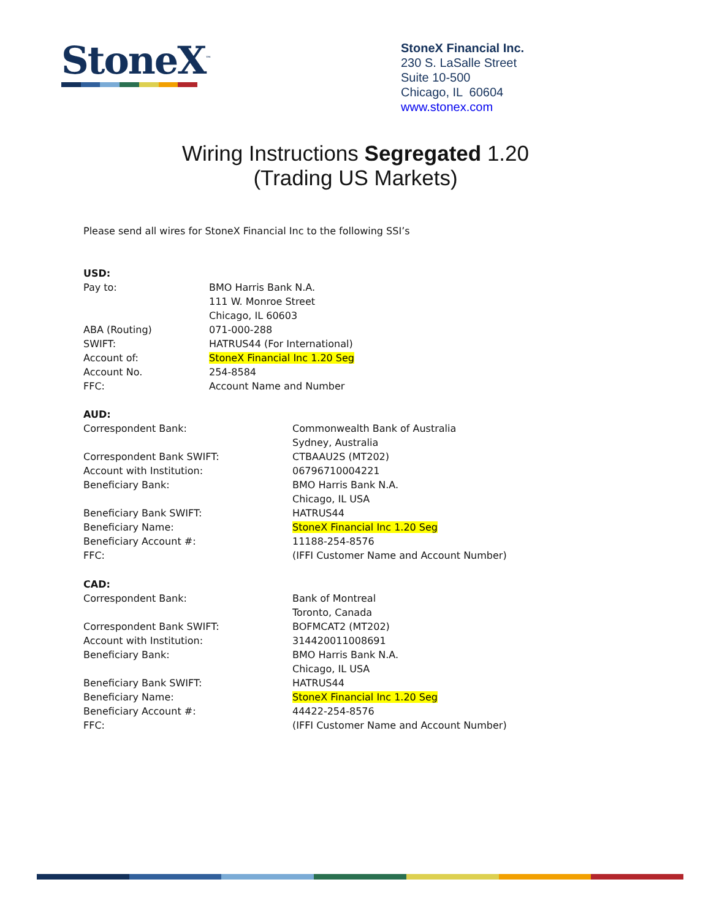StoneX<sup>™</sup>
StoneX Financial Inc.
230 S. LaSalle Street
Suite 10-500
Chicago, IL 60604
www.stonex.com
Wiring Instructions Segregated 1.20
(Trading US Markets)
Please send all wires for StoneX Financial Inc to the following SSI’s
USD:
Pay to: BMO Harris Bank N.A.
111 W. Monroe Street
Chicago, IL 60603
ABA (Routing) 071-000-288
SWIFT: HATRUS44 (For International)
Account of: StoneX Financial Inc 1.20 Seg
Account No. 254-8584
FFC: Account Name and Number
AUD:
Correspondent Bank: Commonwealth Bank of Australia
Sydney, Australia
Correspondent Bank SWIFT: CTBAAU2S (MT202)
Account with Institution: 06796710004221
Beneficiary Bank: BMO Harris Bank N.A.
Chicago, IL USA
Beneficiary Bank SWIFT: HATRUS44
Beneficiary Name: StoneX Financial Inc 1.20 Seg
Beneficiary Account #: 11188-254-8576
FFC: (IFFI Customer Name and Account Number)
CAD:
Correspondent Bank: Bank of Montreal
Toronto, Canada
Correspondent Bank SWIFT: BOFMCAT2 (MT202)
Account with Institution: 314420011008691
Beneficiary Bank: BMO Harris Bank N.A.
Chicago, IL USA
Beneficiary Bank SWIFT: HATRUS44
Beneficiary Name: StoneX Financial Inc 1.20 Seg
Beneficiary Account #: 44422-254-8576
FFC: (IFFI Customer Name and Account Number)